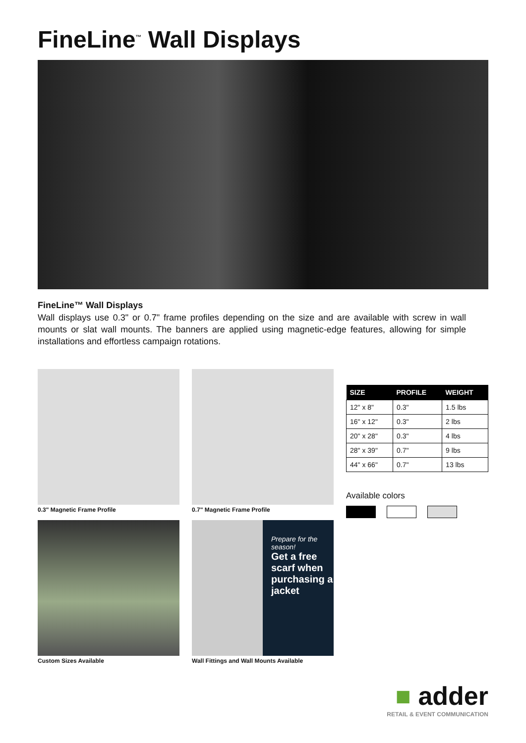FineLine<sup>™</sup> Wall Displays
FineLine™ Wall Displays
Wall displays use 0.3" or 0.7" frame profiles depending on the size and are available with screw in wall mounts or slat wall mounts. The banners are applied using magnetic-edge features, allowing for simple installations and effortless campaign rotations.
0.3" Magnetic Frame Profile
Custom Sizes Available
0.7" Magnetic Frame Profile
Prepare for the season!
Get a free scarf when purchasing a jacket
Wall Fittings and Wall Mounts Available
| SIZE | PROFILE | WEIGHT |
| --- | --- | --- |
| 12" x 8" | 0.3" | 1.5 lbs |
| 16" x 12" | 0.3" | 2 lbs |
| 20" x 28" | 0.3" | 4 lbs |
| 28" x 39" | 0.7" | 9 lbs |
| 44" x 66" | 0.7" | 13 lbs |
Available colors
■ adder
RETAIL & EVENT COMMUNICATION